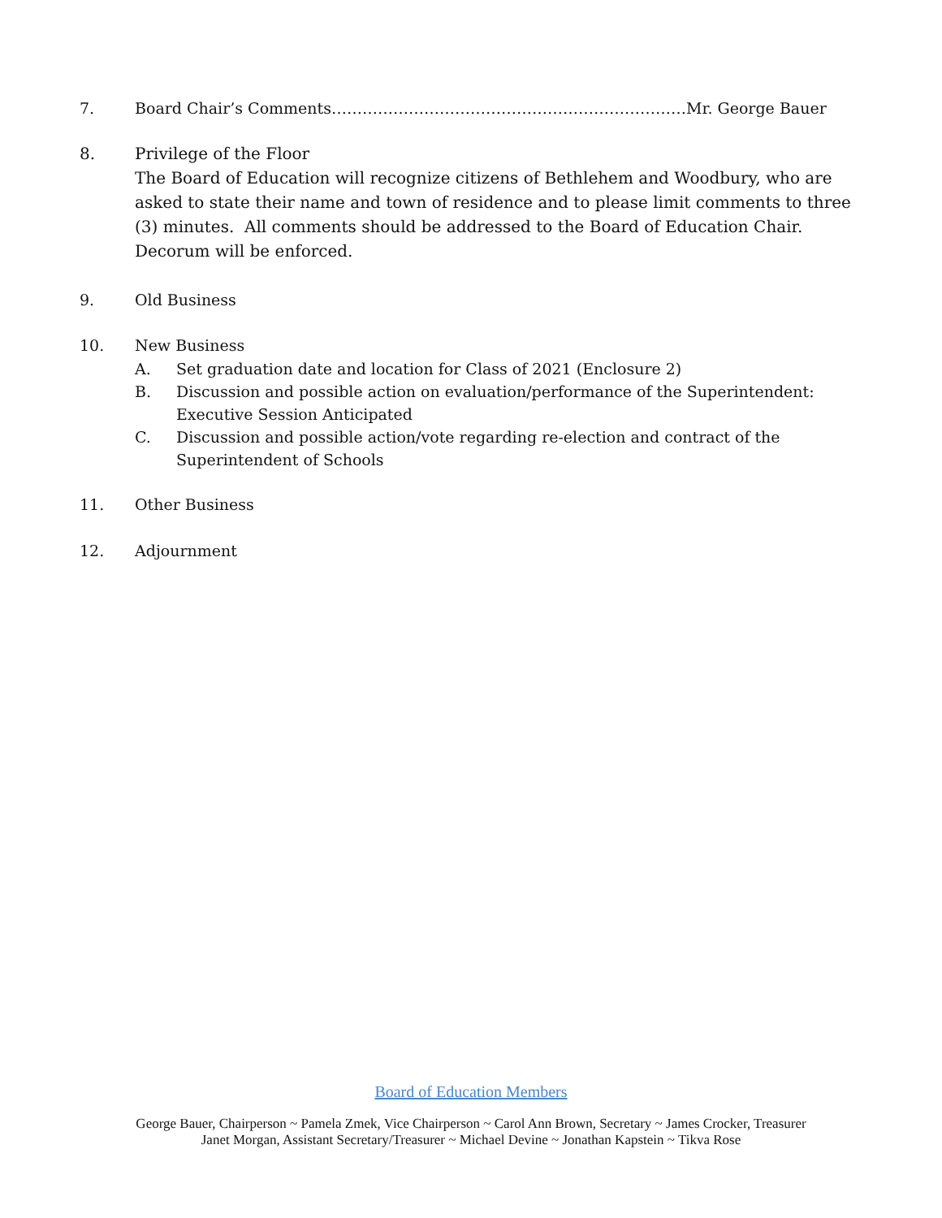7. Board Chair’s Comments……………………………………………………………Mr. George Bauer
8. Privilege of the Floor
The Board of Education will recognize citizens of Bethlehem and Woodbury, who are asked to state their name and town of residence and to please limit comments to three (3) minutes. All comments should be addressed to the Board of Education Chair. Decorum will be enforced.
9. Old Business
10. New Business
A. Set graduation date and location for Class of 2021 (Enclosure 2)
B. Discussion and possible action on evaluation/performance of the Superintendent: Executive Session Anticipated
C. Discussion and possible action/vote regarding re-election and contract of the Superintendent of Schools
11. Other Business
12. Adjournment
Board of Education Members
George Bauer, Chairperson ~ Pamela Zmek, Vice Chairperson ~ Carol Ann Brown, Secretary ~ James Crocker, Treasurer
Janet Morgan, Assistant Secretary/Treasurer ~ Michael Devine ~ Jonathan Kapstein ~ Tikva Rose